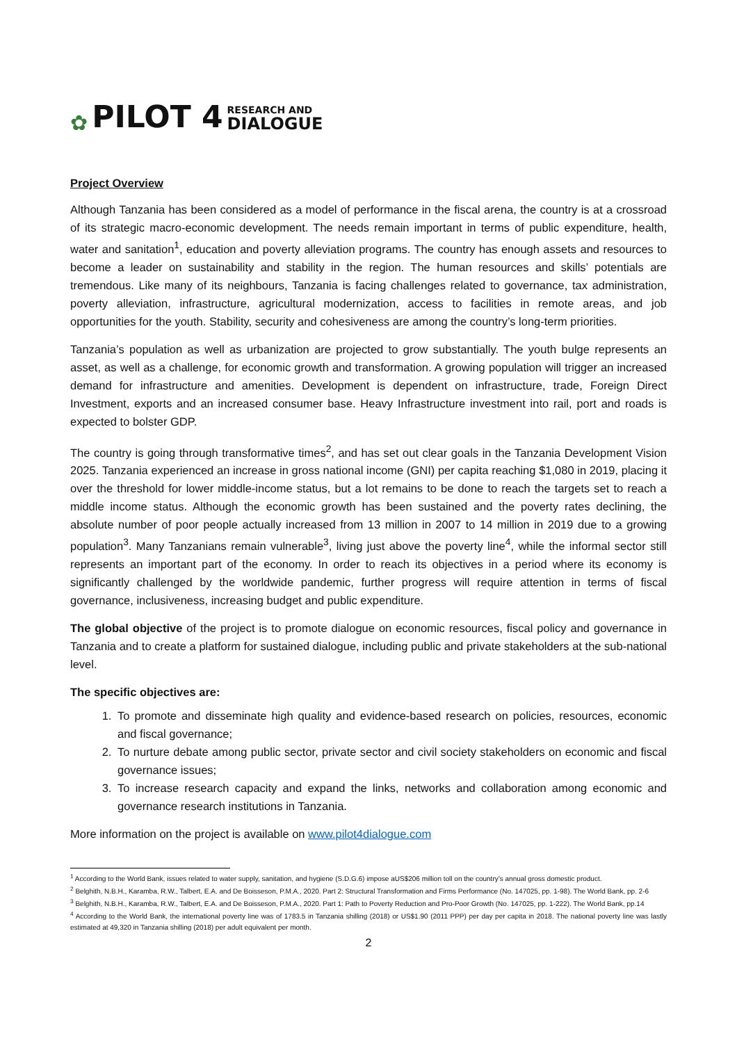✿ PILOT 4 RESEARCH AND
DIALOGUE
Project Overview
Although Tanzania has been considered as a model of performance in the fiscal arena, the country is at a crossroad of its strategic macro-economic development. The needs remain important in terms of public expenditure, health, water and sanitation<sup>1</sup>, education and poverty alleviation programs. The country has enough assets and resources to become a leader on sustainability and stability in the region. The human resources and skills’ potentials are tremendous. Like many of its neighbours, Tanzania is facing challenges related to governance, tax administration, poverty alleviation, infrastructure, agricultural modernization, access to facilities in remote areas, and job opportunities for the youth. Stability, security and cohesiveness are among the country’s long-term priorities.
Tanzania’s population as well as urbanization are projected to grow substantially. The youth bulge represents an asset, as well as a challenge, for economic growth and transformation. A growing population will trigger an increased demand for infrastructure and amenities. Development is dependent on infrastructure, trade, Foreign Direct Investment, exports and an increased consumer base. Heavy Infrastructure investment into rail, port and roads is expected to bolster GDP.
The country is going through transformative times<sup>2</sup>, and has set out clear goals in the Tanzania Development Vision 2025. Tanzania experienced an increase in gross national income (GNI) per capita reaching $1,080 in 2019, placing it over the threshold for lower middle-income status, but a lot remains to be done to reach the targets set to reach a middle income status. Although the economic growth has been sustained and the poverty rates declining, the absolute number of poor people actually increased from 13 million in 2007 to 14 million in 2019 due to a growing population<sup>3</sup>. Many Tanzanians remain vulnerable<sup>3</sup>, living just above the poverty line<sup>4</sup>, while the informal sector still represents an important part of the economy. In order to reach its objectives in a period where its economy is significantly challenged by the worldwide pandemic, further progress will require attention in terms of fiscal governance, inclusiveness, increasing budget and public expenditure.
The global objective of the project is to promote dialogue on economic resources, fiscal policy and governance in Tanzania and to create a platform for sustained dialogue, including public and private stakeholders at the sub-national level.
The specific objectives are:
1. To promote and disseminate high quality and evidence-based research on policies, resources, economic and fiscal governance;
2. To nurture debate among public sector, private sector and civil society stakeholders on economic and fiscal governance issues;
3. To increase research capacity and expand the links, networks and collaboration among economic and governance research institutions in Tanzania.
More information on the project is available on www.pilot4dialogue.com
<sup>1</sup> According to the World Bank, issues related to water supply, sanitation, and hygiene (S.D.G.6) impose aUS$206 million toll on the country’s annual gross domestic product.
<sup>2</sup> Belghith, N.B.H., Karamba, R.W., Talbert, E.A. and De Boisseson, P.M.A., 2020. Part 2: Structural Transformation and Firms Performance (No. 147025, pp. 1-98). The World Bank, pp. 2-6
<sup>3</sup> Belghith, N.B.H., Karamba, R.W., Talbert, E.A. and De Boisseson, P.M.A., 2020. Part 1: Path to Poverty Reduction and Pro-Poor Growth (No. 147025, pp. 1-222). The World Bank, pp.14
<sup>4</sup> According to the World Bank, the international poverty line was of 1783.5 in Tanzania shilling (2018) or US$1.90 (2011 PPP) per day per capita in 2018. The national poverty line was lastly estimated at 49,320 in Tanzania shilling (2018) per adult equivalent per month.
2